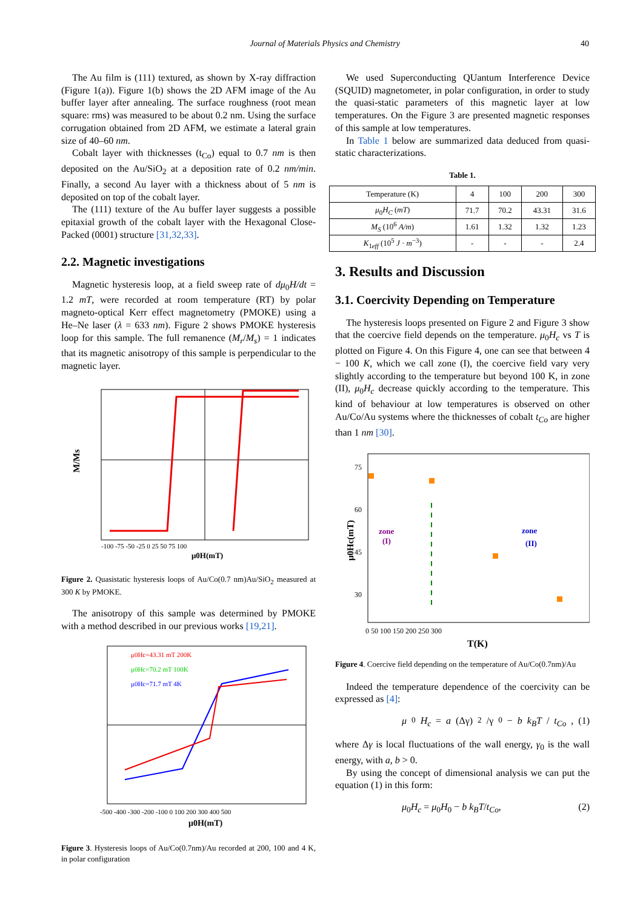Journal of Materials Physics and Chemistry 40
The Au film is (111) textured, as shown by X-ray diffraction (Figure 1(a)). Figure 1(b) shows the 2D AFM image of the Au buffer layer after annealing. The surface roughness (root mean square: rms) was measured to be about 0.2 nm. Using the surface corrugation obtained from 2D AFM, we estimate a lateral grain size of 40–60 nm.
Cobalt layer with thicknesses (t<sub>Co</sub>) equal to 0.7 nm is then deposited on the Au/SiO<sub>2</sub> at a deposition rate of 0.2 nm/min. Finally, a second Au layer with a thickness about of 5 nm is deposited on top of the cobalt layer.
The (111) texture of the Au buffer layer suggests a possible epitaxial growth of the cobalt layer with the Hexagonal Close-Packed (0001) structure [31,32,33].
2.2. Magnetic investigations
Magnetic hysteresis loop, at a field sweep rate of dμ<sub>0</sub>H/dt = 1.2 mT, were recorded at room temperature (RT) by polar magneto-optical Kerr effect magnetometry (PMOKE) using a He–Ne laser (λ = 633 nm). Figure 2 shows PMOKE hysteresis loop for this sample. The full remanence (M<sub>r</sub>/M<sub>s</sub>) = 1 indicates that its magnetic anisotropy of this sample is perpendicular to the magnetic layer.
M/Ms
μ0H(mT)
-100 -75 -50 -25 0 25 50 75 100
Figure 2. Quasistatic hysteresis loops of Au/Co(0.7 nm)Au/SiO<sub>2</sub> measured at 300 K by PMOKE.
The anisotropy of this sample was determined by PMOKE with a method described in our previous works [19,21].
μ0Hc=43.31 mT 200K
μ0Hc=70.2 mT 100K
μ0Hc=71.7 mT 4K
μ0H(mT)
-500 -400 -300 -200 -100 0 100 200 300 400 500
Figure 3. Hysteresis loops of Au/Co(0.7nm)/Au recorded at 200, 100 and 4 K, in polar configuration
We used Superconducting QUantum Interference Device (SQUID) magnetometer, in polar configuration, in order to study the quasi-static parameters of this magnetic layer at low temperatures. On the Figure 3 are presented magnetic responses of this sample at low temperatures.
In Table 1 below are summarized data deduced from quasi-static characterizations.
Table 1.
| Temperature (K) | 4 | 100 | 200 | 300 |
| μ<sub>0</sub> H<sub>C</sub> ( mT ) | 71.7 | 70.2 | 43.31 | 31.6 |
| M<sub>S</sub> (10<sup>6</sup> A/m ) | 1.61 | 1.32 | 1.32 | 1.23 |
| K<sub>1eff</sub> (10<sup>5</sup> J · m<sup>−3</sup>) | - | - | - | 2.4 |
3. Results and Discussion
3.1. Coercivity Depending on Temperature
The hysteresis loops presented on Figure 2 and Figure 3 show that the coercive field depends on the temperature. μ<sub>0</sub>H<sub>c</sub> vs T is plotted on Figure 4. On this Figure 4, one can see that between 4 − 100 K, which we call zone (I), the coercive field vary very slightly according to the temperature but beyond 100 K, in zone (II), μ<sub>0</sub>H<sub>c</sub> decrease quickly according to the temperature. This kind of behaviour at low temperatures is observed on other Au/Co/Au systems where the thicknesses of cobalt t<sub>Co</sub> are higher than 1 nm [30].
zone
(I)
zone
(II)
μ0Hc(mT)
75
60
45
30
0 50 100 150 200 250 300
T(K)
Figure 4. Coercive field depending on the temperature of Au/Co(0.7nm)/Au
Indeed the temperature dependence of the coercivity can be expressed as [4]:
μ<sub>0</sub> H<sub>c</sub> = a (Δγ)<sup>2</sup>/γ<sub>0</sub> − b k<sub>B</sub>T / t<sub>Co</sub>, (1)
where Δγ is local fluctuations of the wall energy, γ<sub>0</sub> is the wall energy, with a, b > 0.
By using the concept of dimensional analysis we can put the equation (1) in this form:
μ<sub>0</sub>H<sub>c</sub> = μ<sub>0</sub>H<sub>0</sub> − b k<sub>B</sub>T/t<sub>Co</sub>, (2)